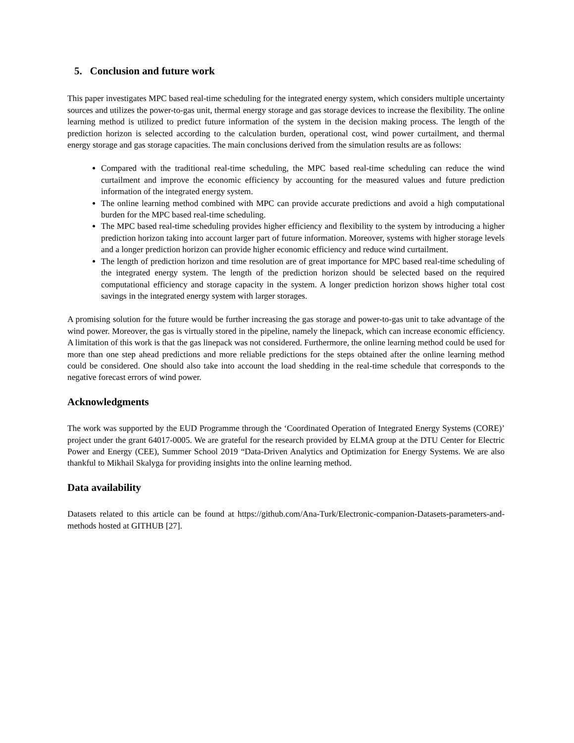5. Conclusion and future work
This paper investigates MPC based real-time scheduling for the integrated energy system, which considers multiple uncertainty sources and utilizes the power-to-gas unit, thermal energy storage and gas storage devices to increase the flexibility. The online learning method is utilized to predict future information of the system in the decision making process. The length of the prediction horizon is selected according to the calculation burden, operational cost, wind power curtailment, and thermal energy storage and gas storage capacities. The main conclusions derived from the simulation results are as follows:
Compared with the traditional real-time scheduling, the MPC based real-time scheduling can reduce the wind curtailment and improve the economic efficiency by accounting for the measured values and future prediction information of the integrated energy system.
The online learning method combined with MPC can provide accurate predictions and avoid a high computational burden for the MPC based real-time scheduling.
The MPC based real-time scheduling provides higher efficiency and flexibility to the system by introducing a higher prediction horizon taking into account larger part of future information. Moreover, systems with higher storage levels and a longer prediction horizon can provide higher economic efficiency and reduce wind curtailment.
The length of prediction horizon and time resolution are of great importance for MPC based real-time scheduling of the integrated energy system. The length of the prediction horizon should be selected based on the required computational efficiency and storage capacity in the system. A longer prediction horizon shows higher total cost savings in the integrated energy system with larger storages.
A promising solution for the future would be further increasing the gas storage and power-to-gas unit to take advantage of the wind power. Moreover, the gas is virtually stored in the pipeline, namely the linepack, which can increase economic efficiency. A limitation of this work is that the gas linepack was not considered. Furthermore, the online learning method could be used for more than one step ahead predictions and more reliable predictions for the steps obtained after the online learning method could be considered. One should also take into account the load shedding in the real-time schedule that corresponds to the negative forecast errors of wind power.
Acknowledgments
The work was supported by the EUD Programme through the ‘Coordinated Operation of Integrated Energy Systems (CORE)’ project under the grant 64017-0005. We are grateful for the research provided by ELMA group at the DTU Center for Electric Power and Energy (CEE), Summer School 2019 “Data-Driven Analytics and Optimization for Energy Systems. We are also thankful to Mikhail Skalyga for providing insights into the online learning method.
Data availability
Datasets related to this article can be found at https://github.com/Ana-Turk/Electronic-companion-Datasets-parameters-and-methods hosted at GITHUB [27].